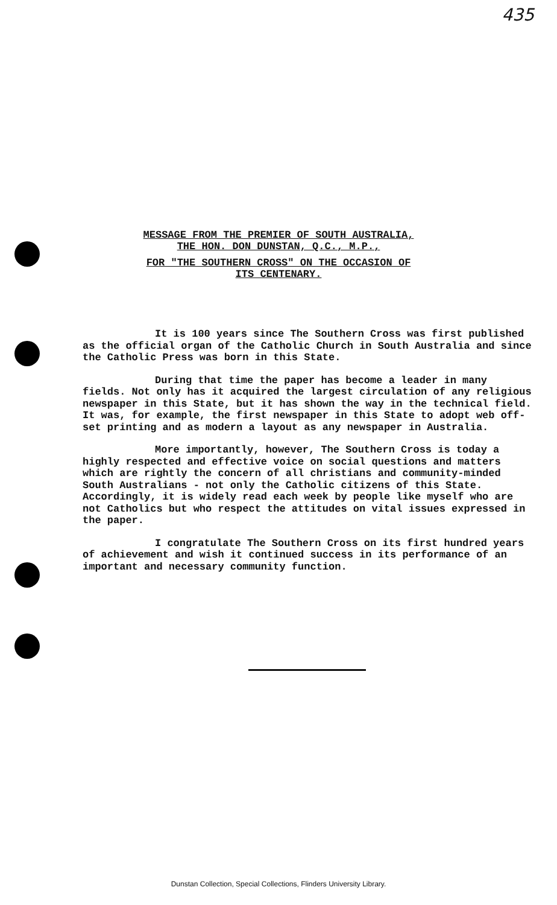435
MESSAGE FROM THE PREMIER OF SOUTH AUSTRALIA,
THE HON. DON DUNSTAN, Q.C., M.P.,
FOR "THE SOUTHERN CROSS" ON THE OCCASION OF
ITS CENTENARY.
It is 100 years since The Southern Cross was first published as the official organ of the Catholic Church in South Australia and since the Catholic Press was born in this State.
During that time the paper has become a leader in many fields. Not only has it acquired the largest circulation of any religious newspaper in this State, but it has shown the way in the technical field. It was, for example, the first newspaper in this State to adopt web off-set printing and as modern a layout as any newspaper in Australia.
More importantly, however, The Southern Cross is today a highly respected and effective voice on social questions and matters which are rightly the concern of all christians and community-minded South Australians - not only the Catholic citizens of this State. Accordingly, it is widely read each week by people like myself who are not Catholics but who respect the attitudes on vital issues expressed in the paper.
I congratulate The Southern Cross on its first hundred years of achievement and wish it continued success in its performance of an important and necessary community function.
Dunstan Collection, Special Collections, Flinders University Library.